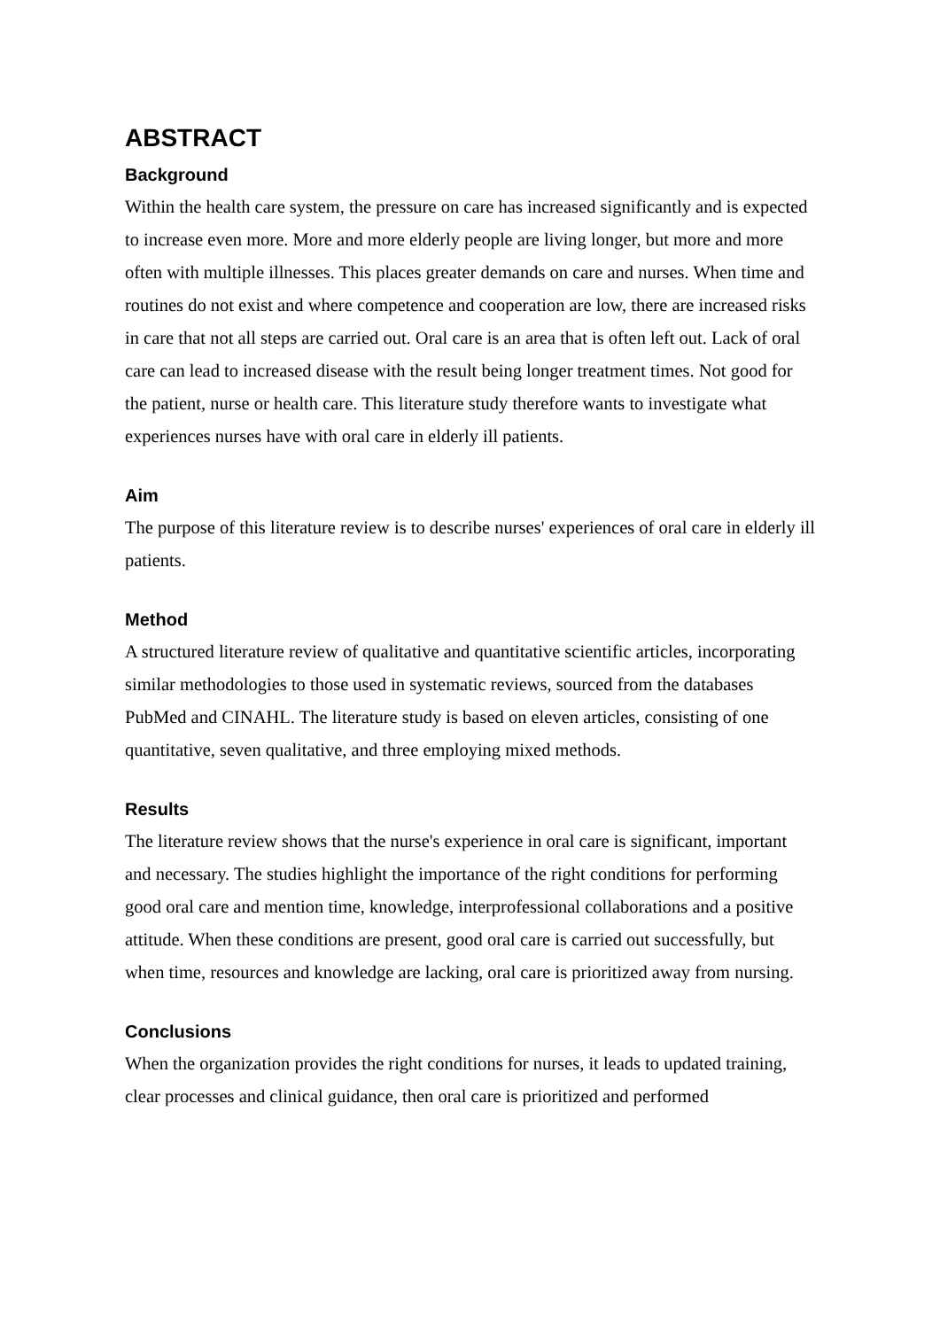ABSTRACT
Background
Within the health care system, the pressure on care has increased significantly and is expected to increase even more. More and more elderly people are living longer, but more and more often with multiple illnesses. This places greater demands on care and nurses. When time and routines do not exist and where competence and cooperation are low, there are increased risks in care that not all steps are carried out. Oral care is an area that is often left out. Lack of oral care can lead to increased disease with the result being longer treatment times. Not good for the patient, nurse or health care. This literature study therefore wants to investigate what experiences nurses have with oral care in elderly ill patients.
Aim
The purpose of this literature review is to describe nurses' experiences of oral care in elderly ill patients.
Method
A structured literature review of qualitative and quantitative scientific articles, incorporating similar methodologies to those used in systematic reviews, sourced from the databases PubMed and CINAHL. The literature study is based on eleven articles, consisting of one quantitative, seven qualitative, and three employing mixed methods.
Results
The literature review shows that the nurse's experience in oral care is significant, important and necessary. The studies highlight the importance of the right conditions for performing good oral care and mention time, knowledge, interprofessional collaborations and a positive attitude. When these conditions are present, good oral care is carried out successfully, but when time, resources and knowledge are lacking, oral care is prioritized away from nursing.
Conclusions
When the organization provides the right conditions for nurses, it leads to updated training, clear processes and clinical guidance, then oral care is prioritized and performed